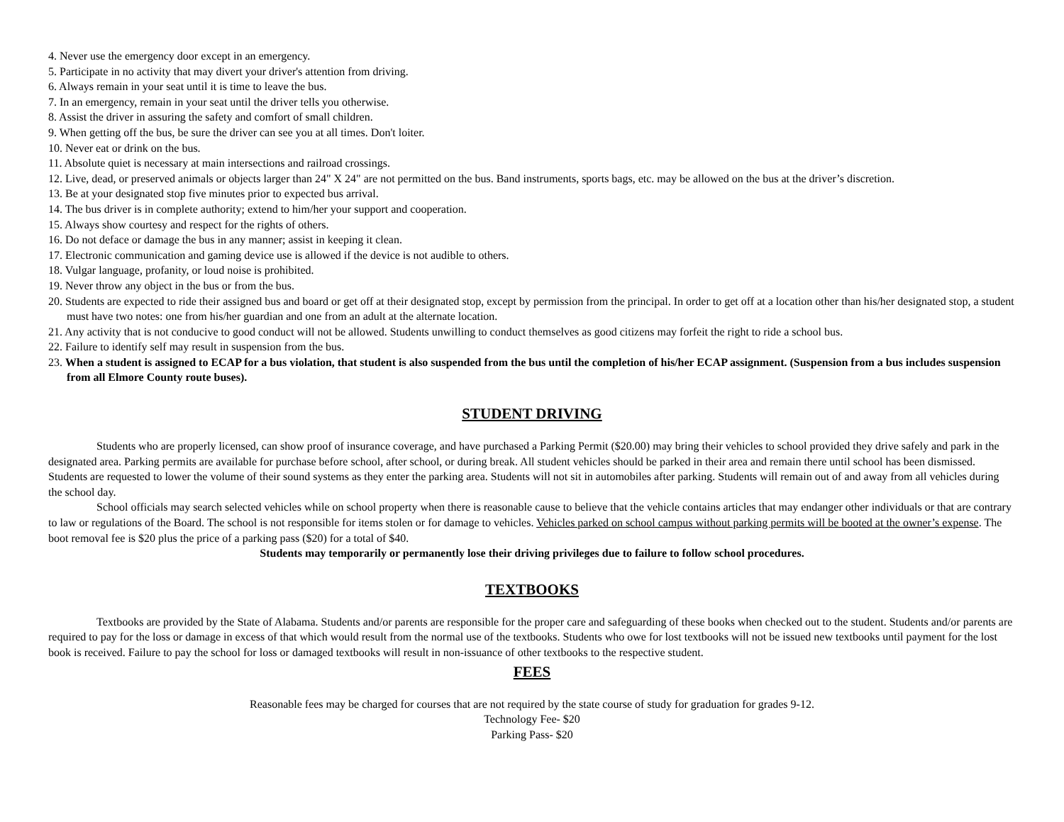4. Never use the emergency door except in an emergency.
5. Participate in no activity that may divert your driver's attention from driving.
6. Always remain in your seat until it is time to leave the bus.
7. In an emergency, remain in your seat until the driver tells you otherwise.
8. Assist the driver in assuring the safety and comfort of small children.
9. When getting off the bus, be sure the driver can see you at all times. Don't loiter.
10. Never eat or drink on the bus.
11. Absolute quiet is necessary at main intersections and railroad crossings.
12. Live, dead, or preserved animals or objects larger than 24" X 24" are not permitted on the bus. Band instruments, sports bags, etc. may be allowed on the bus at the driver’s discretion.
13. Be at your designated stop five minutes prior to expected bus arrival.
14. The bus driver is in complete authority; extend to him/her your support and cooperation.
15. Always show courtesy and respect for the rights of others.
16. Do not deface or damage the bus in any manner; assist in keeping it clean.
17. Electronic communication and gaming device use is allowed if the device is not audible to others.
18. Vulgar language, profanity, or loud noise is prohibited.
19. Never throw any object in the bus or from the bus.
20. Students are expected to ride their assigned bus and board or get off at their designated stop, except by permission from the principal. In order to get off at a location other than his/her designated stop, a student must have two notes: one from his/her guardian and one from an adult at the alternate location.
21. Any activity that is not conducive to good conduct will not be allowed. Students unwilling to conduct themselves as good citizens may forfeit the right to ride a school bus.
22. Failure to identify self may result in suspension from the bus.
23. When a student is assigned to ECAP for a bus violation, that student is also suspended from the bus until the completion of his/her ECAP assignment. (Suspension from a bus includes suspension from all Elmore County route buses).
STUDENT DRIVING
Students who are properly licensed, can show proof of insurance coverage, and have purchased a Parking Permit ($20.00) may bring their vehicles to school provided they drive safely and park in the designated area. Parking permits are available for purchase before school, after school, or during break. All student vehicles should be parked in their area and remain there until school has been dismissed. Students are requested to lower the volume of their sound systems as they enter the parking area. Students will not sit in automobiles after parking. Students will remain out of and away from all vehicles during the school day.
School officials may search selected vehicles while on school property when there is reasonable cause to believe that the vehicle contains articles that may endanger other individuals or that are contrary to law or regulations of the Board. The school is not responsible for items stolen or for damage to vehicles. Vehicles parked on school campus without parking permits will be booted at the owner’s expense. The boot removal fee is $20 plus the price of a parking pass ($20) for a total of $40.
Students may temporarily or permanently lose their driving privileges due to failure to follow school procedures.
TEXTBOOKS
Textbooks are provided by the State of Alabama. Students and/or parents are responsible for the proper care and safeguarding of these books when checked out to the student. Students and/or parents are required to pay for the loss or damage in excess of that which would result from the normal use of the textbooks. Students who owe for lost textbooks will not be issued new textbooks until payment for the lost book is received. Failure to pay the school for loss or damaged textbooks will result in non-issuance of other textbooks to the respective student.
FEES
Reasonable fees may be charged for courses that are not required by the state course of study for graduation for grades 9-12.
Technology Fee- $20
Parking Pass- $20